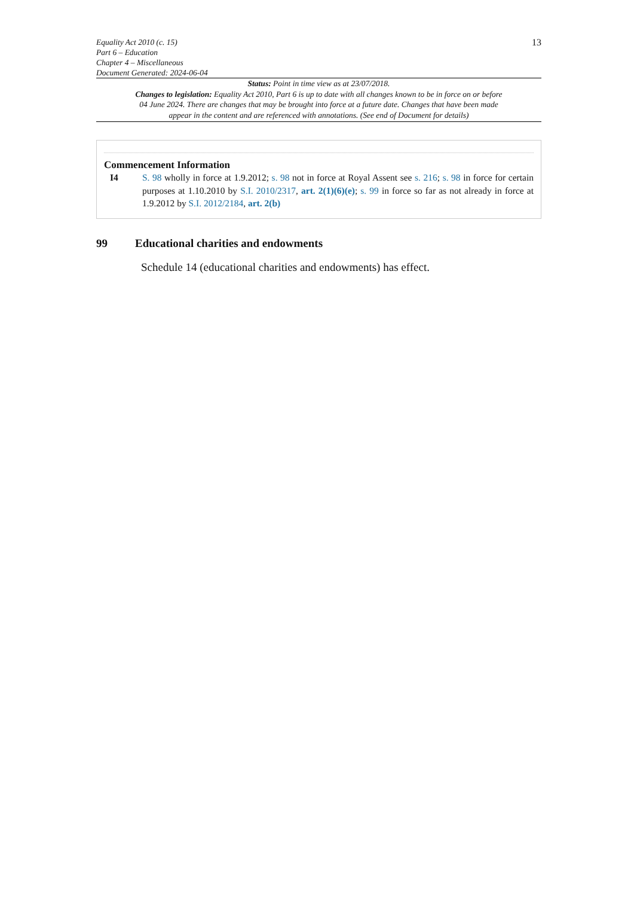Equality Act 2010 (c. 15)
Part 6 – Education
Chapter 4 – Miscellaneous
Document Generated: 2024-06-04
13
Status: Point in time view as at 23/07/2018.
Changes to legislation: Equality Act 2010, Part 6 is up to date with all changes known to be in force on or before 04 June 2024. There are changes that may be brought into force at a future date. Changes that have been made appear in the content and are referenced with annotations. (See end of Document for details)
Commencement Information
I4 S. 98 wholly in force at 1.9.2012; s. 98 not in force at Royal Assent see s. 216; s. 98 in force for certain purposes at 1.10.2010 by S.I. 2010/2317, art. 2(1)(6)(e); s. 99 in force so far as not already in force at 1.9.2012 by S.I. 2012/2184, art. 2(b)
99 Educational charities and endowments
Schedule 14 (educational charities and endowments) has effect.